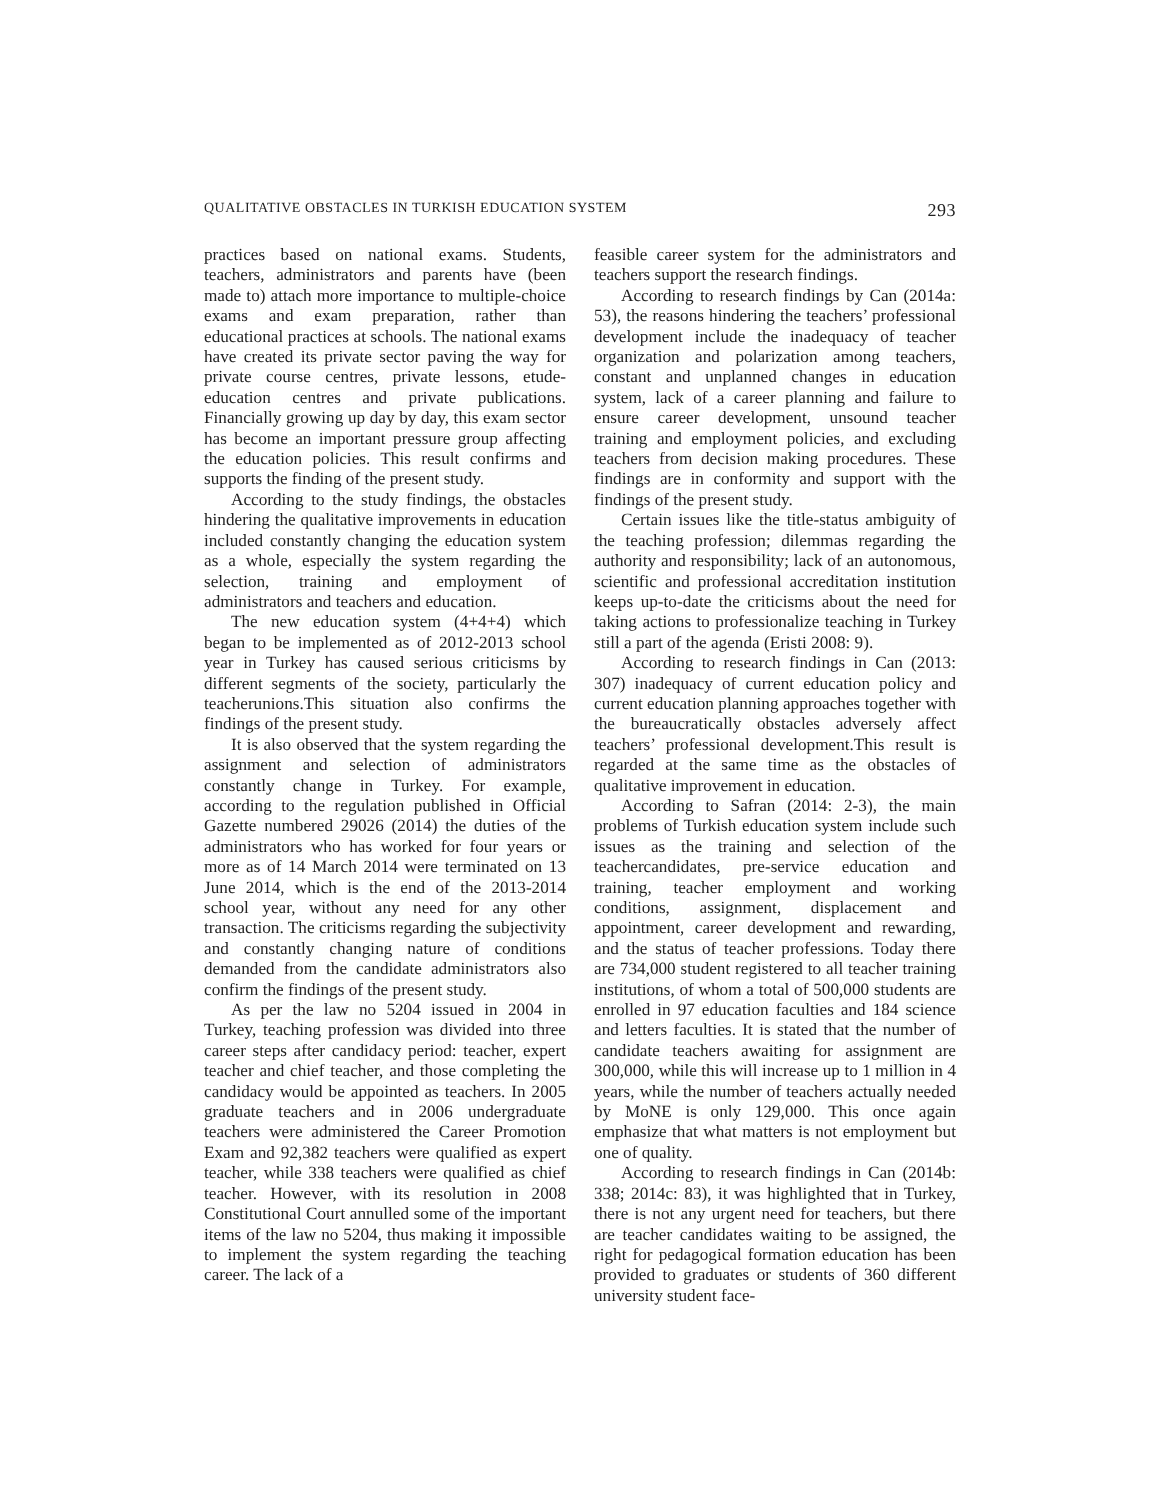QUALITATIVE OBSTACLES IN TURKISH EDUCATION SYSTEM 293
practices based on national exams. Students, teachers, administrators and parents have (been made to) attach more importance to multiple-choice exams and exam preparation, rather than educational practices at schools. The national exams have created its private sector paving the way for private course centres, private lessons, etude-education centres and private publications. Financially growing up day by day, this exam sector has become an important pressure group affecting the education policies. This result confirms and supports the finding of the present study.
According to the study findings, the obstacles hindering the qualitative improvements in education included constantly changing the education system as a whole, especially the system regarding the selection, training and employment of administrators and teachers and education.
The new education system (4+4+4) which began to be implemented as of 2012-2013 school year in Turkey has caused serious criticisms by different segments of the society, particularly the teacherunions.This situation also confirms the findings of the present study.
It is also observed that the system regarding the assignment and selection of administrators constantly change in Turkey. For example, according to the regulation published in Official Gazette numbered 29026 (2014) the duties of the administrators who has worked for four years or more as of 14 March 2014 were terminated on 13 June 2014, which is the end of the 2013-2014 school year, without any need for any other transaction. The criticisms regarding the subjectivity and constantly changing nature of conditions demanded from the candidate administrators also confirm the findings of the present study.
As per the law no 5204 issued in 2004 in Turkey, teaching profession was divided into three career steps after candidacy period: teacher, expert teacher and chief teacher, and those completing the candidacy would be appointed as teachers. In 2005 graduate teachers and in 2006 undergraduate teachers were administered the Career Promotion Exam and 92,382 teachers were qualified as expert teacher, while 338 teachers were qualified as chief teacher. However, with its resolution in 2008 Constitutional Court annulled some of the important items of the law no 5204, thus making it impossible to implement the system regarding the teaching career. The lack of a
feasible career system for the administrators and teachers support the research findings.
According to research findings by Can (2014a: 53), the reasons hindering the teachers’ professional development include the inadequacy of teacher organization and polarization among teachers, constant and unplanned changes in education system, lack of a career planning and failure to ensure career development, unsound teacher training and employment policies, and excluding teachers from decision making procedures. These findings are in conformity and support with the findings of the present study.
Certain issues like the title-status ambiguity of the teaching profession; dilemmas regarding the authority and responsibility; lack of an autonomous, scientific and professional accreditation institution keeps up-to-date the criticisms about the need for taking actions to professionalize teaching in Turkey still a part of the agenda (Eristi 2008: 9).
According to research findings in Can (2013: 307) inadequacy of current education policy and current education planning approaches together with the bureaucratically obstacles adversely affect teachers’ professional development.This result is regarded at the same time as the obstacles of qualitative improvement in education.
According to Safran (2014: 2-3), the main problems of Turkish education system include such issues as the training and selection of the teachercandidates, pre-service education and training, teacher employment and working conditions, assignment, displacement and appointment, career development and rewarding, and the status of teacher professions. Today there are 734,000 student registered to all teacher training institutions, of whom a total of 500,000 students are enrolled in 97 education faculties and 184 science and letters faculties. It is stated that the number of candidate teachers awaiting for assignment are 300,000, while this will increase up to 1 million in 4 years, while the number of teachers actually needed by MoNE is only 129,000. This once again emphasize that what matters is not employment but one of quality.
According to research findings in Can (2014b: 338; 2014c: 83), it was highlighted that in Turkey, there is not any urgent need for teachers, but there are teacher candidates waiting to be assigned, the right for pedagogical formation education has been provided to graduates or students of 360 different university student face-